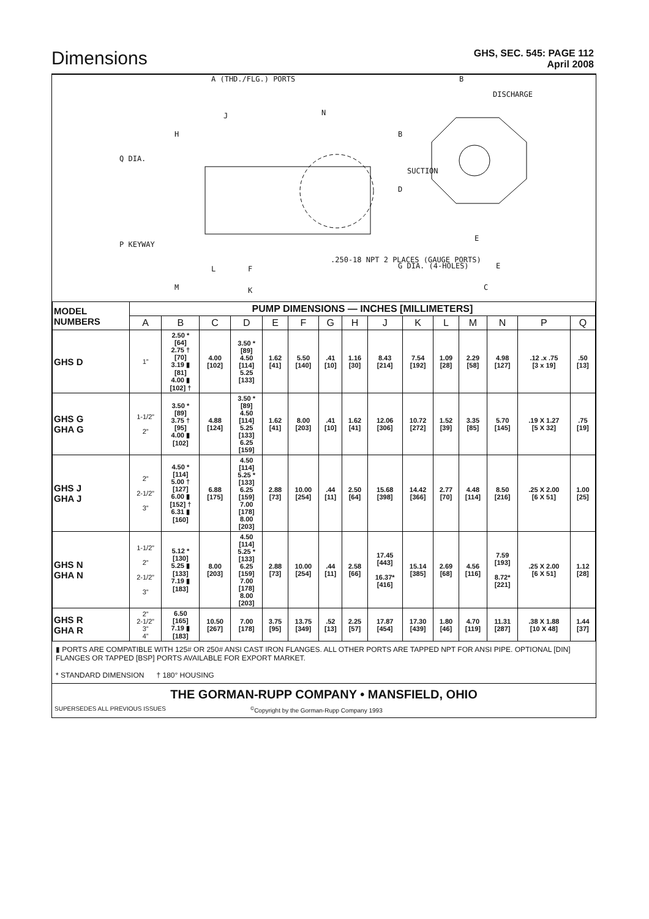Dimensions
GHS, SEC. 545: PAGE 112
April 2008
A (THD./FLG.) PORTS
J N
H
Q DIA.
P KEYWAY
L F
M K
.250-18 NPT 2 PLACES (GAUGE PORTS)
B
DISCHARGE
B
SUCTION
D
E
E G DIA. (4-HOLES)
C
| MODEL NUMBERS | PUMP DIMENSIONS — INCHES [MILLIMETERS] | | | | | | | | | | | | | | |
| --- | --- | --- | --- | --- | --- | --- | --- | --- | --- | --- | --- | --- | --- | --- | --- |
| | A | B | C | D | E | F | G | H | J | K | L | M | N | P | Q |
| GHS D | 1” | 2.50 * [64] 2.75 † [70] 3.19 ▮ [81] 4.00 ▮ [102] † | 4.00 [102] | 3.50 * [89] 4.50 [114] 5.25 [133] | 1.62 [41] | 5.50 [140] | .41 [10] | 1.16 [30] | 8.43 [214] | 7.54 [192] | 1.09 [28] | 2.29 [58] | 4.98 [127] | .12 .x .75 [3 x 19] | .50 [13] |
| GHS G GHA G | 1-1/2” 2” | 3.50 * [89] 3.75 † [95] 4.00 ▮ [102] | 4.88 [124] | 3.50 * [89] 4.50 [114] 5.25 [133] 6.25 [159] | 1.62 [41] | 8.00 [203] | .41 [10] | 1.62 [41] | 12.06 [306] | 10.72 [272] | 1.52 [39] | 3.35 [85] | 5.70 [145] | .19 X 1.27 [5 X 32] | .75 [19] |
| GHS J GHA J | 2” 2-1/2” 3” | 4.50 * [114] 5.00 † [127] 6.00 ▮ [152] † 6.31 ▮ [160] | 6.88 [175] | 4.50 [114] 5.25 * [133] 6.25 [159] 7.00 [178] 8.00 [203] | 2.88 [73] | 10.00 [254] | .44 [11] | 2.50 [64] | 15.68 [398] | 14.42 [366] | 2.77 [70] | 4.48 [114] | 8.50 [216] | .25 X 2.00 [6 X 51] | 1.00 [25] |
| GHS N GHA N | 1-1/2” 2” 2-1/2” 3” | 5.12 * [130] 5.25 ▮ [133] 7.19 ▮ [183] | 8.00 [203] | 4.50 [114] 5.25 * [133] 6.25 [159] 7.00 [178] 8.00 [203] | 2.88 [73] | 10.00 [254] | .44 [11] | 2.58 [66] | 17.45 [443] 16.37* [416] | 15.14 [385] | 2.69 [68] | 4.56 [116] | 7.59 [193] 8.72* [221] | .25 X 2.00 [6 X 51] | 1.12 [28] |
| GHS R GHA R | 2” 2-1/2” 3” 4” | 6.50 [165] 7.19 ▮ [183] | 10.50 [267] | 7.00 [178] | 3.75 [95] | 13.75 [349] | .52 [13] | 2.25 [57] | 17.87 [454] | 17.30 [439] | 1.80 [46] | 4.70 [119] | 11.31 [287] | .38 X 1.88 [10 X 48] | 1.44 [37] |
▮ PORTS ARE COMPATIBLE WITH 125# OR 250# ANSI CAST IRON FLANGES. ALL OTHER PORTS ARE TAPPED NPT FOR ANSI PIPE. OPTIONAL [DIN] FLANGES OR TAPPED [BSP] PORTS AVAILABLE FOR EXPORT MARKET.
* STANDARD DIMENSION † 180° HOUSING
THE GORMAN-RUPP COMPANY • MANSFIELD, OHIO
SUPERSEDES ALL PREVIOUS ISSUES<sup>©</sup>Copyright by the Gorman-Rupp Company 1993